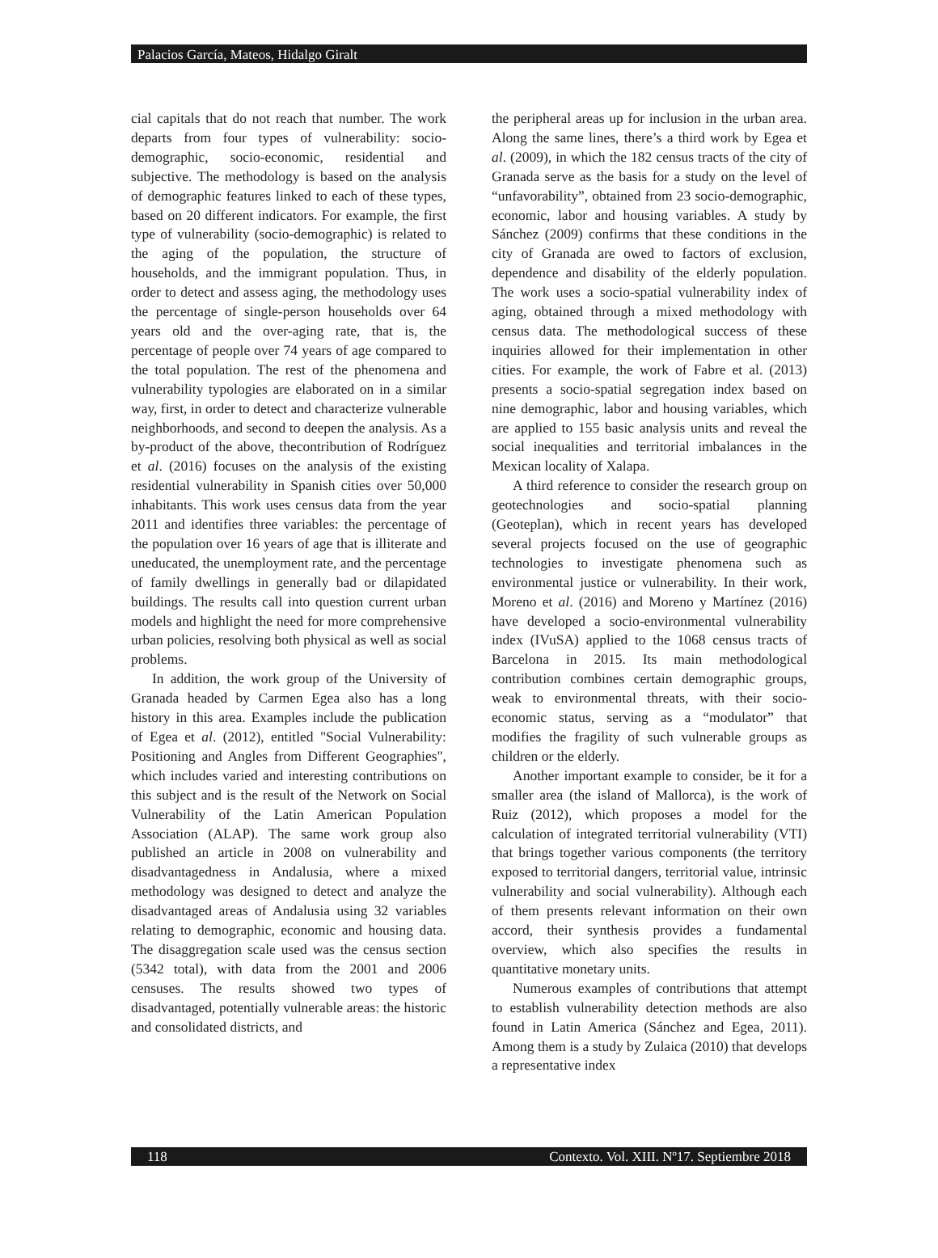Palacios García, Mateos, Hidalgo Giralt
cial capitals that do not reach that number. The work departs from four types of vulnerability: socio-demographic, socio-economic, residential and subjective. The methodology is based on the analysis of demographic features linked to each of these types, based on 20 different indicators. For example, the first type of vulnerability (socio-demographic) is related to the aging of the population, the structure of households, and the immigrant population. Thus, in order to detect and assess aging, the methodology uses the percentage of single-person households over 64 years old and the over-aging rate, that is, the percentage of people over 74 years of age compared to the total population. The rest of the phenomena and vulnerability typologies are elaborated on in a similar way, first, in order to detect and characterize vulnerable neighborhoods, and second to deepen the analysis. As a by-product of the above, thecontribution of Rodríguez et al. (2016) focuses on the analysis of the existing residential vulnerability in Spanish cities over 50,000 inhabitants. This work uses census data from the year 2011 and identifies three variables: the percentage of the population over 16 years of age that is illiterate and uneducated, the unemployment rate, and the percentage of family dwellings in generally bad or dilapidated buildings. The results call into question current urban models and highlight the need for more comprehensive urban policies, resolving both physical as well as social problems.
In addition, the work group of the University of Granada headed by Carmen Egea also has a long history in this area. Examples include the publication of Egea et al. (2012), entitled "Social Vulnerability: Positioning and Angles from Different Geographies", which includes varied and interesting contributions on this subject and is the result of the Network on Social Vulnerability of the Latin American Population Association (ALAP). The same work group also published an article in 2008 on vulnerability and disadvantagedness in Andalusia, where a mixed methodology was designed to detect and analyze the disadvantaged areas of Andalusia using 32 variables relating to demographic, economic and housing data. The disaggregation scale used was the census section (5342 total), with data from the 2001 and 2006 censuses. The results showed two types of disadvantaged, potentially vulnerable areas: the historic and consolidated districts, and
the peripheral areas up for inclusion in the urban area. Along the same lines, there’s a third work by Egea et al. (2009), in which the 182 census tracts of the city of Granada serve as the basis for a study on the level of “unfavorability”, obtained from 23 socio-demographic, economic, labor and housing variables. A study by Sánchez (2009) confirms that these conditions in the city of Granada are owed to factors of exclusion, dependence and disability of the elderly population. The work uses a socio-spatial vulnerability index of aging, obtained through a mixed methodology with census data. The methodological success of these inquiries allowed for their implementation in other cities. For example, the work of Fabre et al. (2013) presents a socio-spatial segregation index based on nine demographic, labor and housing variables, which are applied to 155 basic analysis units and reveal the social inequalities and territorial imbalances in the Mexican locality of Xalapa.
A third reference to consider the research group on geotechnologies and socio-spatial planning (Geoteplan), which in recent years has developed several projects focused on the use of geographic technologies to investigate phenomena such as environmental justice or vulnerability. In their work, Moreno et al. (2016) and Moreno y Martínez (2016) have developed a socio-environmental vulnerability index (IVuSA) applied to the 1068 census tracts of Barcelona in 2015. Its main methodological contribution combines certain demographic groups, weak to environmental threats, with their socio-economic status, serving as a “modulator” that modifies the fragility of such vulnerable groups as children or the elderly.
Another important example to consider, be it for a smaller area (the island of Mallorca), is the work of Ruiz (2012), which proposes a model for the calculation of integrated territorial vulnerability (VTI) that brings together various components (the territory exposed to territorial dangers, territorial value, intrinsic vulnerability and social vulnerability). Although each of them presents relevant information on their own accord, their synthesis provides a fundamental overview, which also specifies the results in quantitative monetary units.
Numerous examples of contributions that attempt to establish vulnerability detection methods are also found in Latin America (Sánchez and Egea, 2011). Among them is a study by Zulaica (2010) that develops a representative index
118 Contexto. Vol. XIII. Nº17. Septiembre 2018